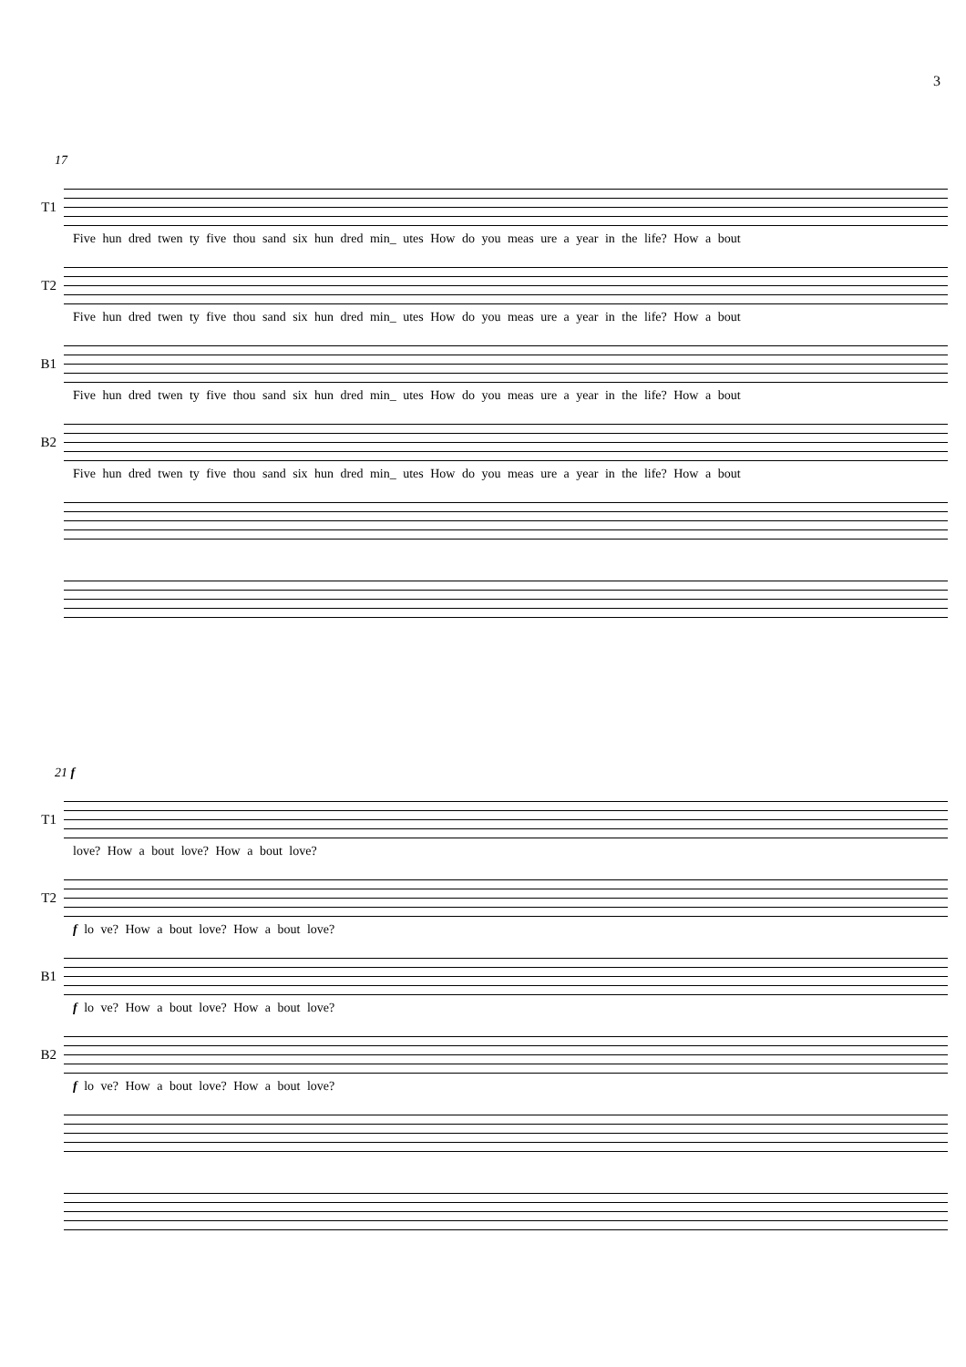3
17
T1
Five hun dred twen ty five thou sand six hun dred min_ utes How do you meas ure a year in the life? How a bout
T2
Five hun dred twen ty five thou sand six hun dred min_ utes How do you meas ure a year in the life? How a bout
B1
Five hun dred twen ty five thou sand six hun dred min_ utes How do you meas ure a year in the life? How a bout
B2
Five hun dred twen ty five thou sand six hun dred min_ utes How do you meas ure a year in the life? How a bout
21 f
T1
love? How a bout love? How a bout love?
T2
f lo ve? How a bout love? How a bout love?
B1
f lo ve? How a bout love? How a bout love?
B2
f lo ve? How a bout love? How a bout love?